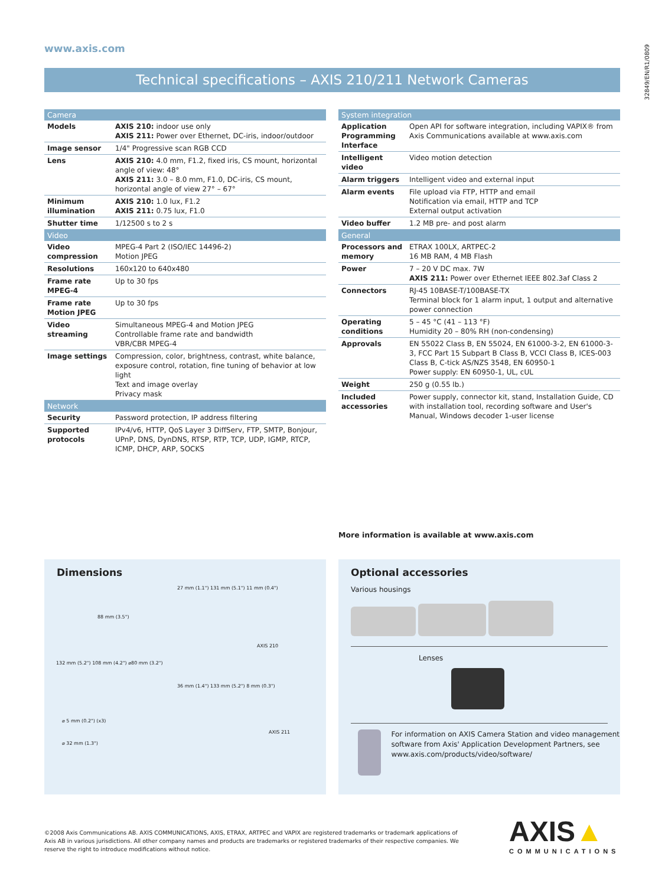www.axis.com
32849/EN/R1/0809
Technical specifications – AXIS 210/211 Network Cameras
| Camera | |
| --- | --- |
| Models | AXIS 210: indoor use only AXIS 211: Power over Ethernet, DC-iris, indoor/outdoor |
| Image sensor | 1/4" Progressive scan RGB CCD |
| Lens | AXIS 210: 4.0 mm, F1.2, fixed iris, CS mount, horizontal angle of view: 48° AXIS 211: 3.0 – 8.0 mm, F1.0, DC-iris, CS mount, horizontal angle of view 27° – 67° |
| Minimum illumination | AXIS 210: 1.0 lux, F1.2 AXIS 211: 0.75 lux, F1.0 |
| Shutter time | 1/12500 s to 2 s |
| Video | |
| Video compression | MPEG-4 Part 2 (ISO/IEC 14496-2) Motion JPEG |
| Resolutions | 160x120 to 640x480 |
| Frame rate MPEG-4 | Up to 30 fps |
| Frame rate Motion JPEG | Up to 30 fps |
| Video streaming | Simultaneous MPEG-4 and Motion JPEG Controllable frame rate and bandwidth VBR/CBR MPEG-4 |
| Image settings | Compression, color, brightness, contrast, white balance, exposure control, rotation, fine tuning of behavior at low light Text and image overlay Privacy mask |
| Network | |
| Security | Password protection, IP address filtering |
| Supported protocols | IPv4/v6, HTTP, QoS Layer 3 DiffServ, FTP, SMTP, Bonjour, UPnP, DNS, DynDNS, RTSP, RTP, TCP, UDP, IGMP, RTCP, ICMP, DHCP, ARP, SOCKS |
| System integration | |
| --- | --- |
| Application Programming Interface | Open API for software integration, including VAPIX® from Axis Communications available at www.axis.com |
| Intelligent video | Video motion detection |
| Alarm triggers | Intelligent video and external input |
| Alarm events | File upload via FTP, HTTP and email Notification via email, HTTP and TCP External output activation |
| Video buffer | 1.2 MB pre- and post alarm |
| General | |
| Processors and memory | ETRAX 100LX, ARTPEC-2 16 MB RAM, 4 MB Flash |
| Power | 7 – 20 V DC max. 7W AXIS 211: Power over Ethernet IEEE 802.3af Class 2 |
| Connectors | RJ-45 10BASE-T/100BASE-TX Terminal block for 1 alarm input, 1 output and alternative power connection |
| Operating conditions | 5 – 45 °C (41 – 113 °F) Humidity 20 – 80% RH (non-condensing) |
| Approvals | EN 55022 Class B, EN 55024, EN 61000-3-2, EN 61000-3-3, FCC Part 15 Subpart B Class B, VCCI Class B, ICES-003 Class B, C-tick AS/NZS 3548, EN 60950-1 Power supply: EN 60950-1, UL, cUL |
| Weight | 250 g (0.55 lb.) |
| Included accessories | Power supply, connector kit, stand, Installation Guide, CD with installation tool, recording software and User's Manual, Windows decoder 1-user license |
More information is available at www.axis.com
Dimensions
27 mm (1.1") 131 mm (5.1") 11 mm (0.4")
88 mm (3.5")
AXIS 210
132 mm (5.2") 108 mm (4.2") ⌀80 mm (3.2")
36 mm (1.4") 133 mm (5.2") 8 mm (0.3")
⌀ 5 mm (0.2") (x3)
AXIS 211
⌀ 32 mm (1.3")
Optional accessories
Various housings
Lenses
For information on AXIS Camera Station and video management software from Axis' Application Development Partners, see www.axis.com/products/video/software/
©2008 Axis Communications AB. AXIS COMMUNICATIONS, AXIS, ETRAX, ARTPEC and VAPIX are registered trademarks or trademark applications of Axis AB in various jurisdictions. All other company names and products are trademarks or registered trademarks of their respective companies. We reserve the right to introduce modifications without notice.
AXIS▲
COMMUNICATIONS